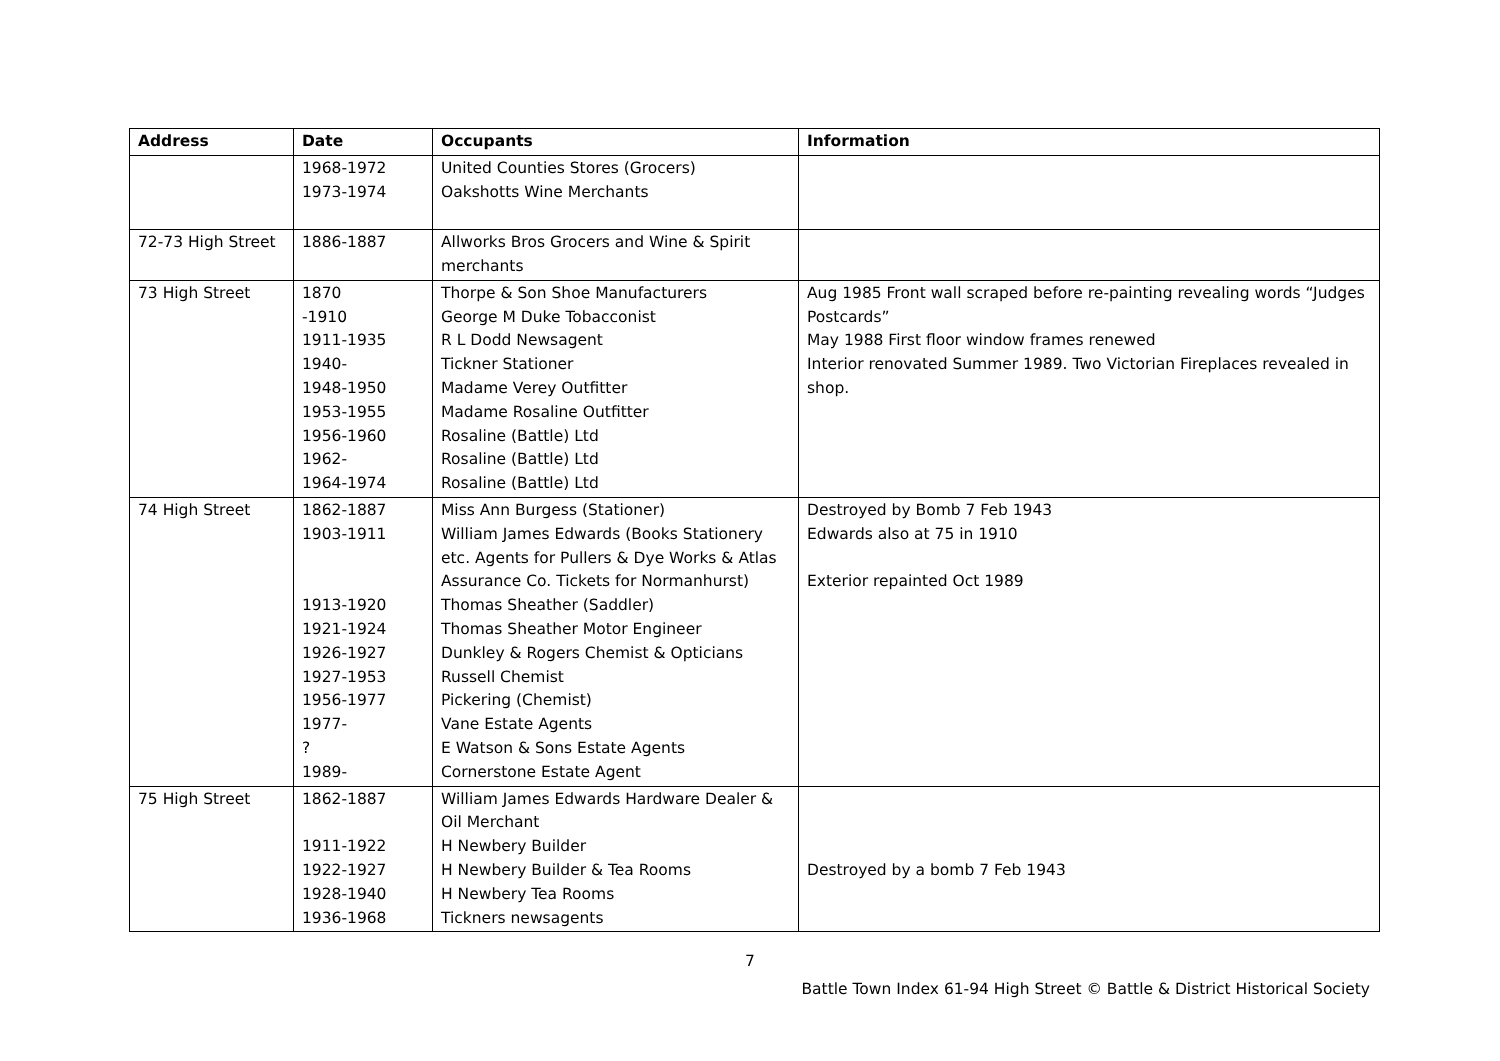| Address | Date | Occupants | Information |
| --- | --- | --- | --- |
| | 1968-1972 1973-1974 | United Counties Stores (Grocers) Oakshotts Wine Merchants | |
| 72-73 High Street | 1886-1887 | Allworks Bros Grocers and Wine & Spirit merchants | |
| 73 High Street | 1870 -1910 1911-1935 1940- 1948-1950 1953-1955 1956-1960 1962- 1964-1974 | Thorpe & Son Shoe Manufacturers George M Duke Tobacconist R L Dodd Newsagent Tickner Stationer Madame Verey Outfitter Madame Rosaline Outfitter Rosaline (Battle) Ltd Rosaline (Battle) Ltd Rosaline (Battle) Ltd | Aug 1985 Front wall scraped before re-painting revealing words “Judges Postcards” May 1988 First floor window frames renewed Interior renovated Summer 1989. Two Victorian Fireplaces revealed in shop. |
| 74 High Street | 1862-1887 1903-1911 1913-1920 1921-1924 1926-1927 1927-1953 1956-1977 1977- ? 1989- | Miss Ann Burgess (Stationer) William James Edwards (Books Stationery etc. Agents for Pullers & Dye Works & Atlas Assurance Co. Tickets for Normanhurst) Thomas Sheather (Saddler) Thomas Sheather Motor Engineer Dunkley & Rogers Chemist & Opticians Russell Chemist Pickering (Chemist) Vane Estate Agents E Watson & Sons Estate Agents Cornerstone Estate Agent | Destroyed by Bomb 7 Feb 1943 Edwards also at 75 in 1910 Exterior repainted Oct 1989 |
| 75 High Street | 1862-1887 1911-1922 1922-1927 1928-1940 1936-1968 | William James Edwards Hardware Dealer & Oil Merchant H Newbery Builder H Newbery Builder & Tea Rooms H Newbery Tea Rooms Tickners newsagents | Destroyed by a bomb 7 Feb 1943 |
7
Battle Town Index 61-94 High Street © Battle & District Historical Society